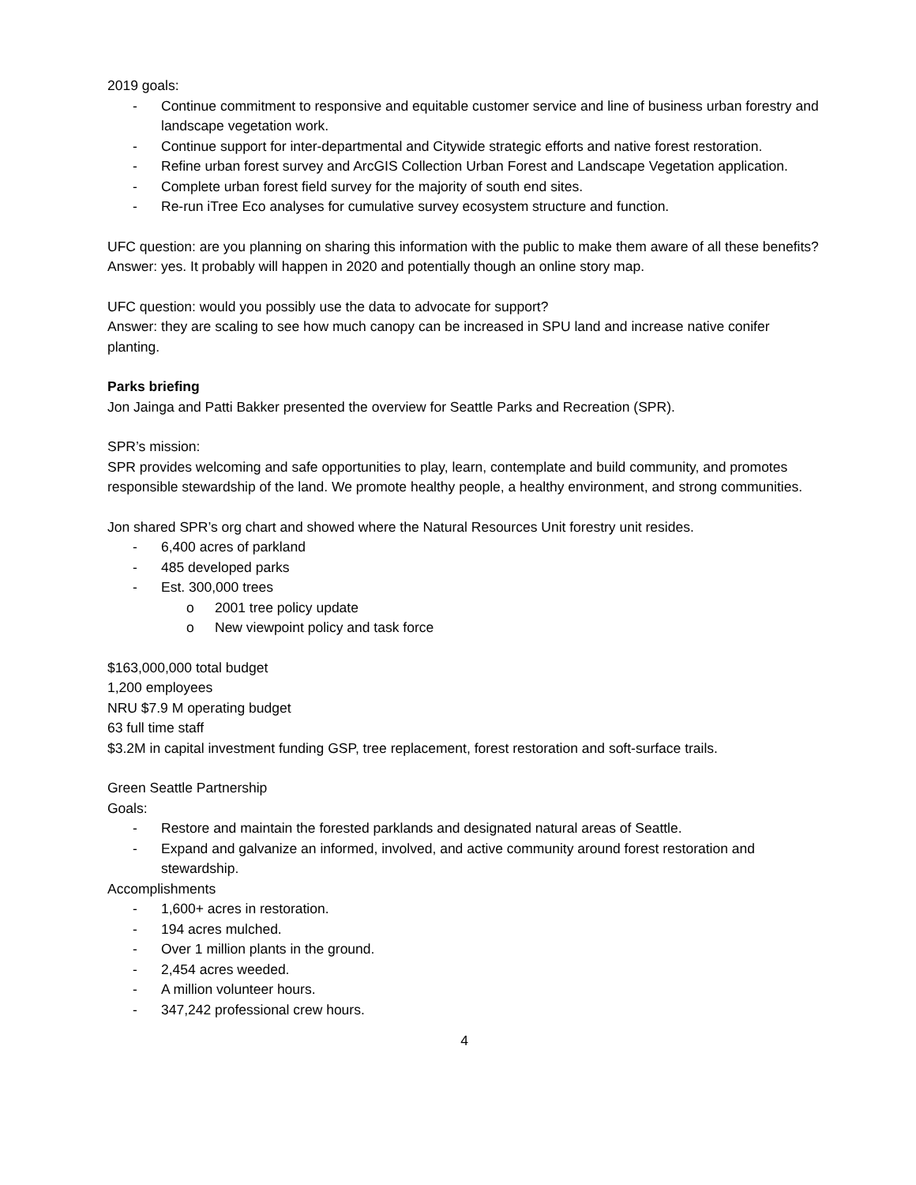2019 goals:
- Continue commitment to responsive and equitable customer service and line of business urban forestry and landscape vegetation work.
- Continue support for inter-departmental and Citywide strategic efforts and native forest restoration.
- Refine urban forest survey and ArcGIS Collection Urban Forest and Landscape Vegetation application.
- Complete urban forest field survey for the majority of south end sites.
- Re-run iTree Eco analyses for cumulative survey ecosystem structure and function.
UFC question: are you planning on sharing this information with the public to make them aware of all these benefits?
Answer: yes. It probably will happen in 2020 and potentially though an online story map.
UFC question: would you possibly use the data to advocate for support?
Answer: they are scaling to see how much canopy can be increased in SPU land and increase native conifer planting.
Parks briefing
Jon Jainga and Patti Bakker presented the overview for Seattle Parks and Recreation (SPR).
SPR’s mission:
SPR provides welcoming and safe opportunities to play, learn, contemplate and build community, and promotes responsible stewardship of the land. We promote healthy people, a healthy environment, and strong communities.
Jon shared SPR’s org chart and showed where the Natural Resources Unit forestry unit resides.
- 6,400 acres of parkland
- 485 developed parks
- Est. 300,000 trees
o 2001 tree policy update
o New viewpoint policy and task force
$163,000,000 total budget
1,200 employees
NRU $7.9 M operating budget
63 full time staff
$3.2M in capital investment funding GSP, tree replacement, forest restoration and soft-surface trails.
Green Seattle Partnership
Goals:
- Restore and maintain the forested parklands and designated natural areas of Seattle.
- Expand and galvanize an informed, involved, and active community around forest restoration and stewardship.
Accomplishments
- 1,600+ acres in restoration.
- 194 acres mulched.
- Over 1 million plants in the ground.
- 2,454 acres weeded.
- A million volunteer hours.
- 347,242 professional crew hours.
4